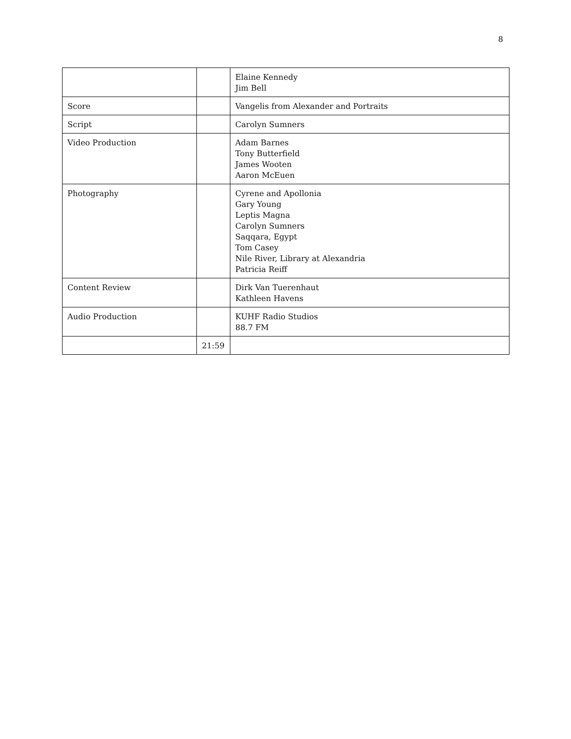8
| | | Elaine Kennedy Jim Bell |
| Score | | Vangelis from Alexander and Portraits |
| Script | | Carolyn Sumners |
| Video Production | | Adam Barnes Tony Butterfield James Wooten Aaron McEuen |
| Photography | | Cyrene and Apollonia Gary Young Leptis Magna Carolyn Sumners Saqqara, Egypt Tom Casey Nile River, Library at Alexandria Patricia Reiff |
| Content Review | | Dirk Van Tuerenhaut Kathleen Havens |
| Audio Production | | KUHF Radio Studios 88.7 FM |
| | 21:59 | |